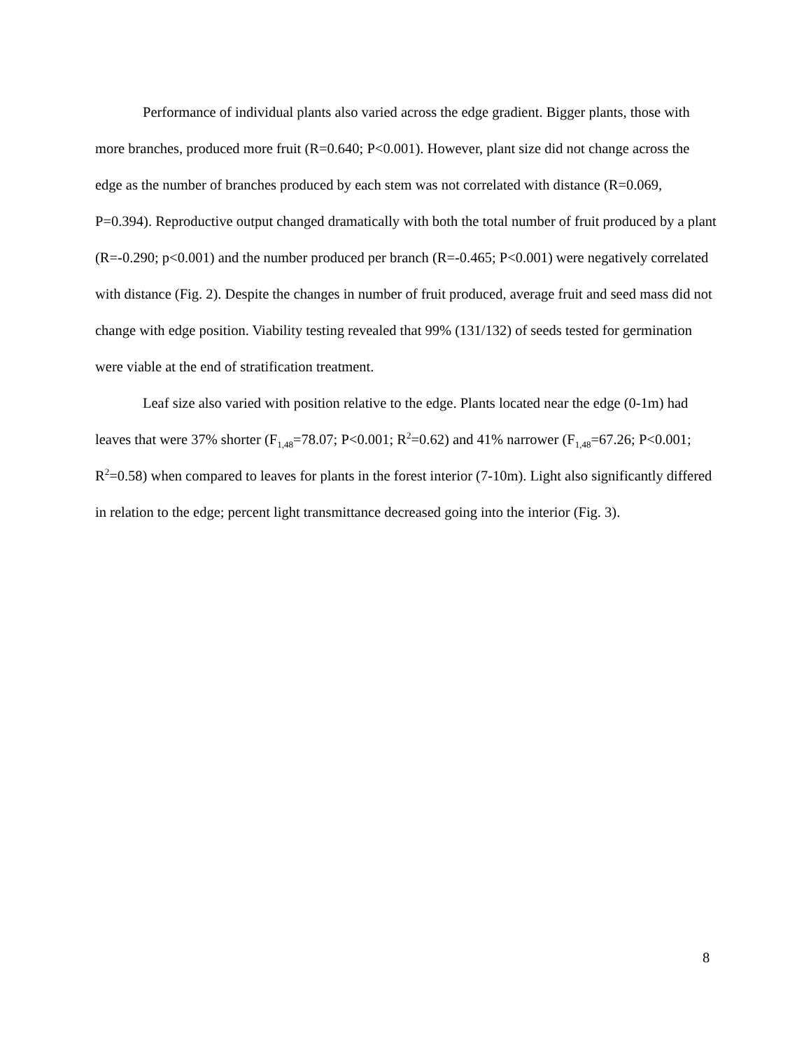Performance of individual plants also varied across the edge gradient. Bigger plants, those with more branches, produced more fruit (R=0.640; P<0.001). However, plant size did not change across the edge as the number of branches produced by each stem was not correlated with distance (R=0.069, P=0.394). Reproductive output changed dramatically with both the total number of fruit produced by a plant (R=-0.290; p<0.001) and the number produced per branch (R=-0.465; P<0.001) were negatively correlated with distance (Fig. 2). Despite the changes in number of fruit produced, average fruit and seed mass did not change with edge position. Viability testing revealed that 99% (131/132) of seeds tested for germination were viable at the end of stratification treatment.
Leaf size also varied with position relative to the edge. Plants located near the edge (0-1m) had leaves that were 37% shorter (F<sub>1,48</sub>=78.07; P<0.001; R<sup>2</sup>=0.62) and 41% narrower (F<sub>1,48</sub>=67.26; P<0.001; R<sup>2</sup>=0.58) when compared to leaves for plants in the forest interior (7-10m). Light also significantly differed in relation to the edge; percent light transmittance decreased going into the interior (Fig. 3).
8